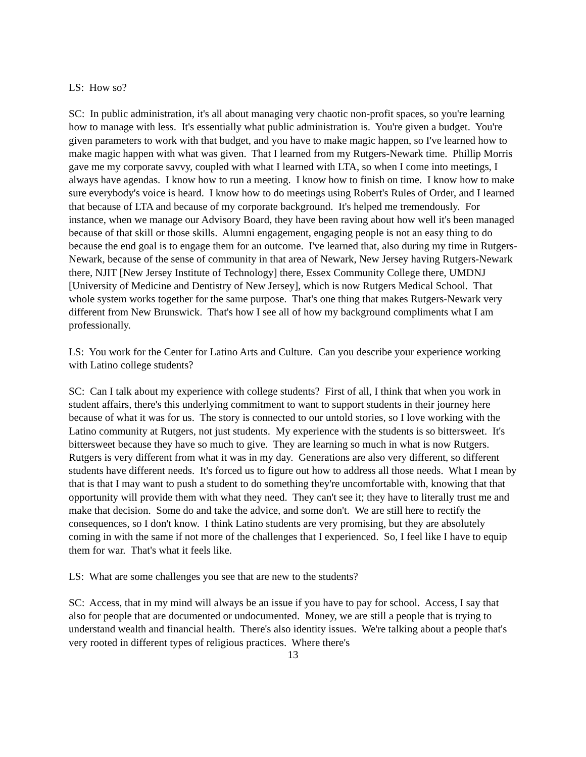LS: How so?
SC: In public administration, it's all about managing very chaotic non-profit spaces, so you're learning how to manage with less. It's essentially what public administration is. You're given a budget. You're given parameters to work with that budget, and you have to make magic happen, so I've learned how to make magic happen with what was given. That I learned from my Rutgers-Newark time. Phillip Morris gave me my corporate savvy, coupled with what I learned with LTA, so when I come into meetings, I always have agendas. I know how to run a meeting. I know how to finish on time. I know how to make sure everybody's voice is heard. I know how to do meetings using Robert's Rules of Order, and I learned that because of LTA and because of my corporate background. It's helped me tremendously. For instance, when we manage our Advisory Board, they have been raving about how well it's been managed because of that skill or those skills. Alumni engagement, engaging people is not an easy thing to do because the end goal is to engage them for an outcome. I've learned that, also during my time in Rutgers-Newark, because of the sense of community in that area of Newark, New Jersey having Rutgers-Newark there, NJIT [New Jersey Institute of Technology] there, Essex Community College there, UMDNJ [University of Medicine and Dentistry of New Jersey], which is now Rutgers Medical School. That whole system works together for the same purpose. That's one thing that makes Rutgers-Newark very different from New Brunswick. That's how I see all of how my background compliments what I am professionally.
LS: You work for the Center for Latino Arts and Culture. Can you describe your experience working with Latino college students?
SC: Can I talk about my experience with college students? First of all, I think that when you work in student affairs, there's this underlying commitment to want to support students in their journey here because of what it was for us. The story is connected to our untold stories, so I love working with the Latino community at Rutgers, not just students. My experience with the students is so bittersweet. It's bittersweet because they have so much to give. They are learning so much in what is now Rutgers. Rutgers is very different from what it was in my day. Generations are also very different, so different students have different needs. It's forced us to figure out how to address all those needs. What I mean by that is that I may want to push a student to do something they're uncomfortable with, knowing that that opportunity will provide them with what they need. They can't see it; they have to literally trust me and make that decision. Some do and take the advice, and some don't. We are still here to rectify the consequences, so I don't know. I think Latino students are very promising, but they are absolutely coming in with the same if not more of the challenges that I experienced. So, I feel like I have to equip them for war. That's what it feels like.
LS: What are some challenges you see that are new to the students?
SC: Access, that in my mind will always be an issue if you have to pay for school. Access, I say that also for people that are documented or undocumented. Money, we are still a people that is trying to understand wealth and financial health. There's also identity issues. We're talking about a people that's very rooted in different types of religious practices. Where there's
13